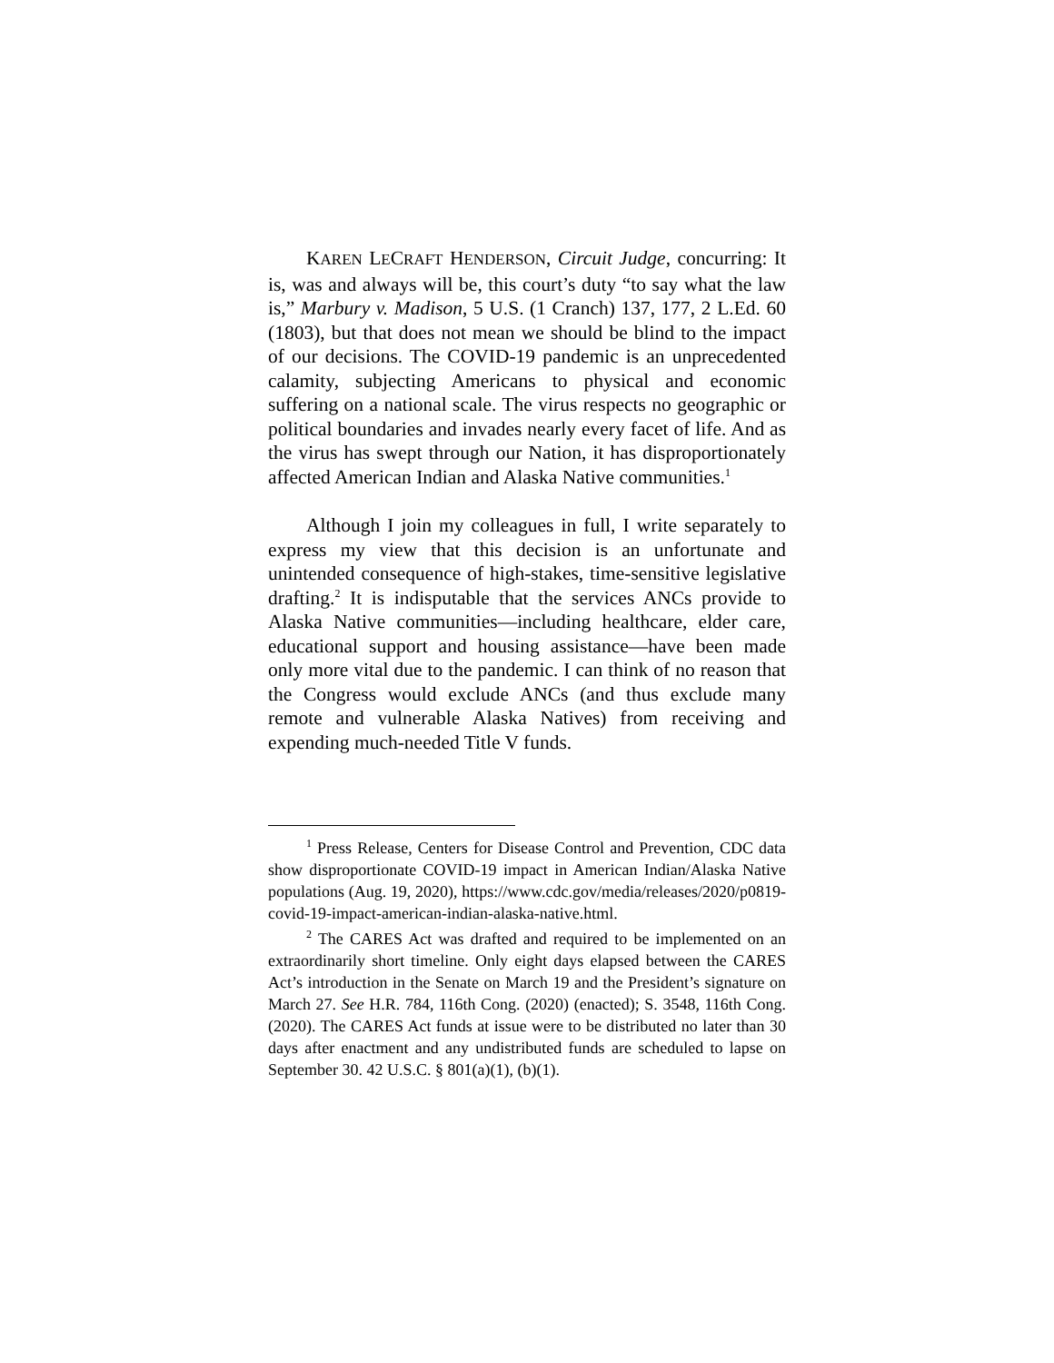KAREN LECRAFT HENDERSON, Circuit Judge, concurring: It is, was and always will be, this court’s duty “to say what the law is,” Marbury v. Madison, 5 U.S. (1 Cranch) 137, 177, 2 L.Ed. 60 (1803), but that does not mean we should be blind to the impact of our decisions. The COVID-19 pandemic is an unprecedented calamity, subjecting Americans to physical and economic suffering on a national scale. The virus respects no geographic or political boundaries and invades nearly every facet of life. And as the virus has swept through our Nation, it has disproportionately affected American Indian and Alaska Native communities.<sup>1</sup>
Although I join my colleagues in full, I write separately to express my view that this decision is an unfortunate and unintended consequence of high-stakes, time-sensitive legislative drafting.<sup>2</sup> It is indisputable that the services ANCs provide to Alaska Native communities—including healthcare, elder care, educational support and housing assistance—have been made only more vital due to the pandemic. I can think of no reason that the Congress would exclude ANCs (and thus exclude many remote and vulnerable Alaska Natives) from receiving and expending much-needed Title V funds.
<sup>1</sup> Press Release, Centers for Disease Control and Prevention, CDC data show disproportionate COVID-19 impact in American Indian/Alaska Native populations (Aug. 19, 2020), https://www.cdc.gov/media/releases/2020/p0819-covid-19-impact-american-indian-alaska-native.html.
<sup>2</sup> The CARES Act was drafted and required to be implemented on an extraordinarily short timeline. Only eight days elapsed between the CARES Act’s introduction in the Senate on March 19 and the President’s signature on March 27. See H.R. 784, 116th Cong. (2020) (enacted); S. 3548, 116th Cong. (2020). The CARES Act funds at issue were to be distributed no later than 30 days after enactment and any undistributed funds are scheduled to lapse on September 30. 42 U.S.C. § 801(a)(1), (b)(1).